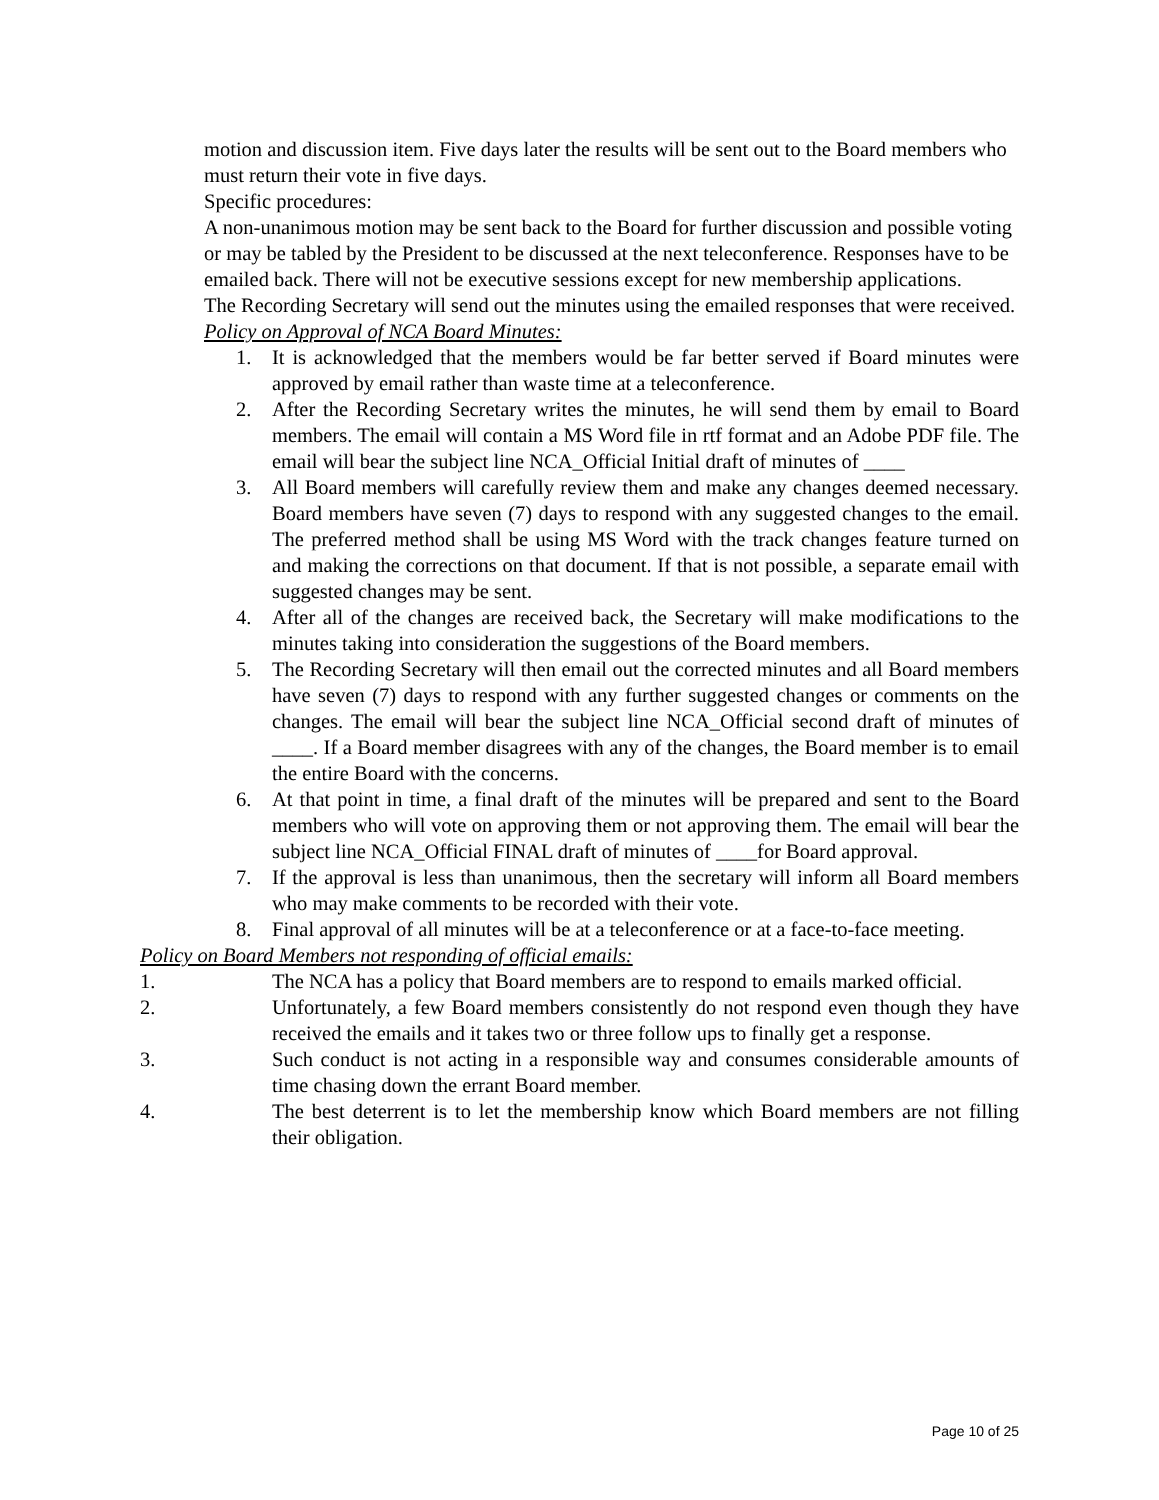motion and discussion item. Five days later the results will be sent out to the Board members who must return their vote in five days.
Specific procedures:
A non-unanimous motion may be sent back to the Board for further discussion and possible voting or may be tabled by the President to be discussed at the next teleconference. Responses have to be emailed back. There will not be executive sessions except for new membership applications.
The Recording Secretary will send out the minutes using the emailed responses that were received.
Policy on Approval of NCA Board Minutes:
1. It is acknowledged that the members would be far better served if Board minutes were approved by email rather than waste time at a teleconference.
2. After the Recording Secretary writes the minutes, he will send them by email to Board members. The email will contain a MS Word file in rtf format and an Adobe PDF file. The email will bear the subject line NCA_Official Initial draft of minutes of ____
3. All Board members will carefully review them and make any changes deemed necessary. Board members have seven (7) days to respond with any suggested changes to the email. The preferred method shall be using MS Word with the track changes feature turned on and making the corrections on that document. If that is not possible, a separate email with suggested changes may be sent.
4. After all of the changes are received back, the Secretary will make modifications to the minutes taking into consideration the suggestions of the Board members.
5. The Recording Secretary will then email out the corrected minutes and all Board members have seven (7) days to respond with any further suggested changes or comments on the changes. The email will bear the subject line NCA_Official second draft of minutes of ____. If a Board member disagrees with any of the changes, the Board member is to email the entire Board with the concerns.
6. At that point in time, a final draft of the minutes will be prepared and sent to the Board members who will vote on approving them or not approving them. The email will bear the subject line NCA_Official FINAL draft of minutes of ____for Board approval.
7. If the approval is less than unanimous, then the secretary will inform all Board members who may make comments to be recorded with their vote.
8. Final approval of all minutes will be at a teleconference or at a face-to-face meeting.
Policy on Board Members not responding of official emails:
1. The NCA has a policy that Board members are to respond to emails marked official.
2. Unfortunately, a few Board members consistently do not respond even though they have received the emails and it takes two or three follow ups to finally get a response.
3. Such conduct is not acting in a responsible way and consumes considerable amounts of time chasing down the errant Board member.
4. The best deterrent is to let the membership know which Board members are not filling their obligation.
Page 10 of 25